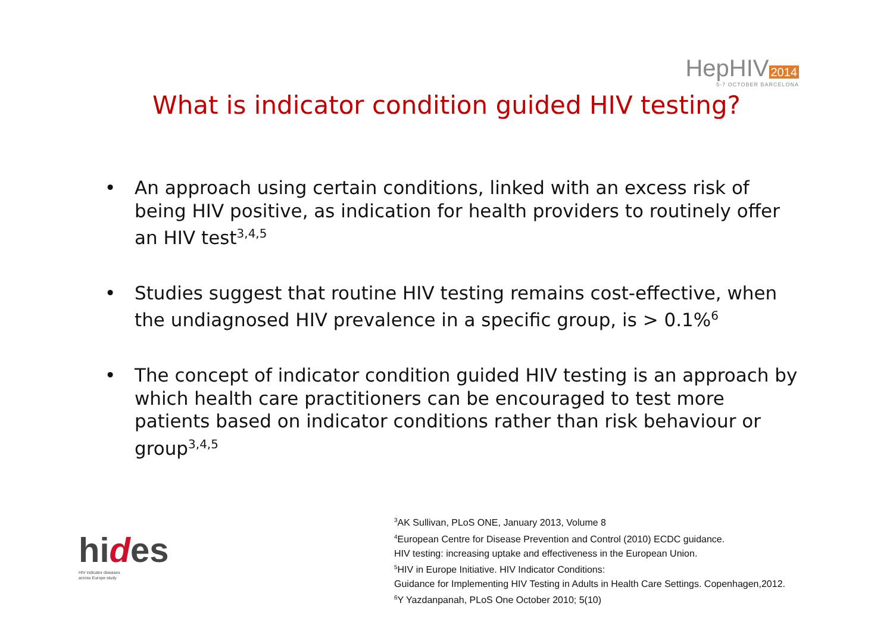HepHIV 2014
5-7 OCTOBER BARCELONA
What is indicator condition guided HIV testing?
• An approach using certain conditions, linked with an excess risk of being HIV positive, as indication for health providers to routinely offer an HIV test<sup>3,4,5</sup>
• Studies suggest that routine HIV testing remains cost-effective, when the undiagnosed HIV prevalence in a specific group, is > 0.1%<sup>6</sup>
• The concept of indicator condition guided HIV testing is an approach by which health care practitioners can be encouraged to test more patients based on indicator conditions rather than risk behaviour or group<sup>3,4,5</sup>
hides
HIV indicator diseases
across Europe study
<sup>3</sup> AK Sullivan, PLoS ONE, January 2013, Volume 8
<sup>4</sup> European Centre for Disease Prevention and Control (2010) ECDC guidance.
HIV testing: increasing uptake and effectiveness in the European Union.
<sup>5</sup>HIV in Europe Initiative. HIV Indicator Conditions:
Guidance for Implementing HIV Testing in Adults in Health Care Settings. Copenhagen,2012.
<sup>6</sup> Y Yazdanpanah, PLoS One October 2010; 5(10)